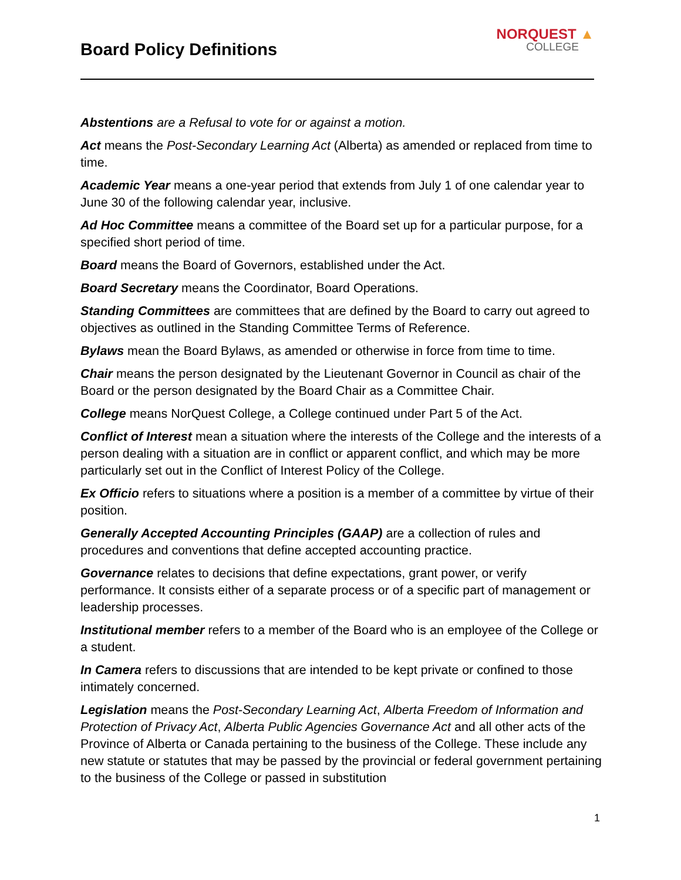Board Policy Definitions
NORQUEST ▲
COLLEGE
Abstentions are a Refusal to vote for or against a motion.
Act means the Post-Secondary Learning Act (Alberta) as amended or replaced from time to time.
Academic Year means a one-year period that extends from July 1 of one calendar year to June 30 of the following calendar year, inclusive.
Ad Hoc Committee means a committee of the Board set up for a particular purpose, for a specified short period of time.
Board means the Board of Governors, established under the Act.
Board Secretary means the Coordinator, Board Operations.
Standing Committees are committees that are defined by the Board to carry out agreed to objectives as outlined in the Standing Committee Terms of Reference.
Bylaws mean the Board Bylaws, as amended or otherwise in force from time to time.
Chair means the person designated by the Lieutenant Governor in Council as chair of the Board or the person designated by the Board Chair as a Committee Chair.
College means NorQuest College, a College continued under Part 5 of the Act.
Conflict of Interest mean a situation where the interests of the College and the interests of a person dealing with a situation are in conflict or apparent conflict, and which may be more particularly set out in the Conflict of Interest Policy of the College.
Ex Officio refers to situations where a position is a member of a committee by virtue of their position.
Generally Accepted Accounting Principles (GAAP) are a collection of rules and procedures and conventions that define accepted accounting practice.
Governance relates to decisions that define expectations, grant power, or verify performance. It consists either of a separate process or of a specific part of management or leadership processes.
Institutional member refers to a member of the Board who is an employee of the College or a student.
In Camera refers to discussions that are intended to be kept private or confined to those intimately concerned.
Legislation means the Post-Secondary Learning Act, Alberta Freedom of Information and Protection of Privacy Act, Alberta Public Agencies Governance Act and all other acts of the Province of Alberta or Canada pertaining to the business of the College. These include any new statute or statutes that may be passed by the provincial or federal government pertaining to the business of the College or passed in substitution
1